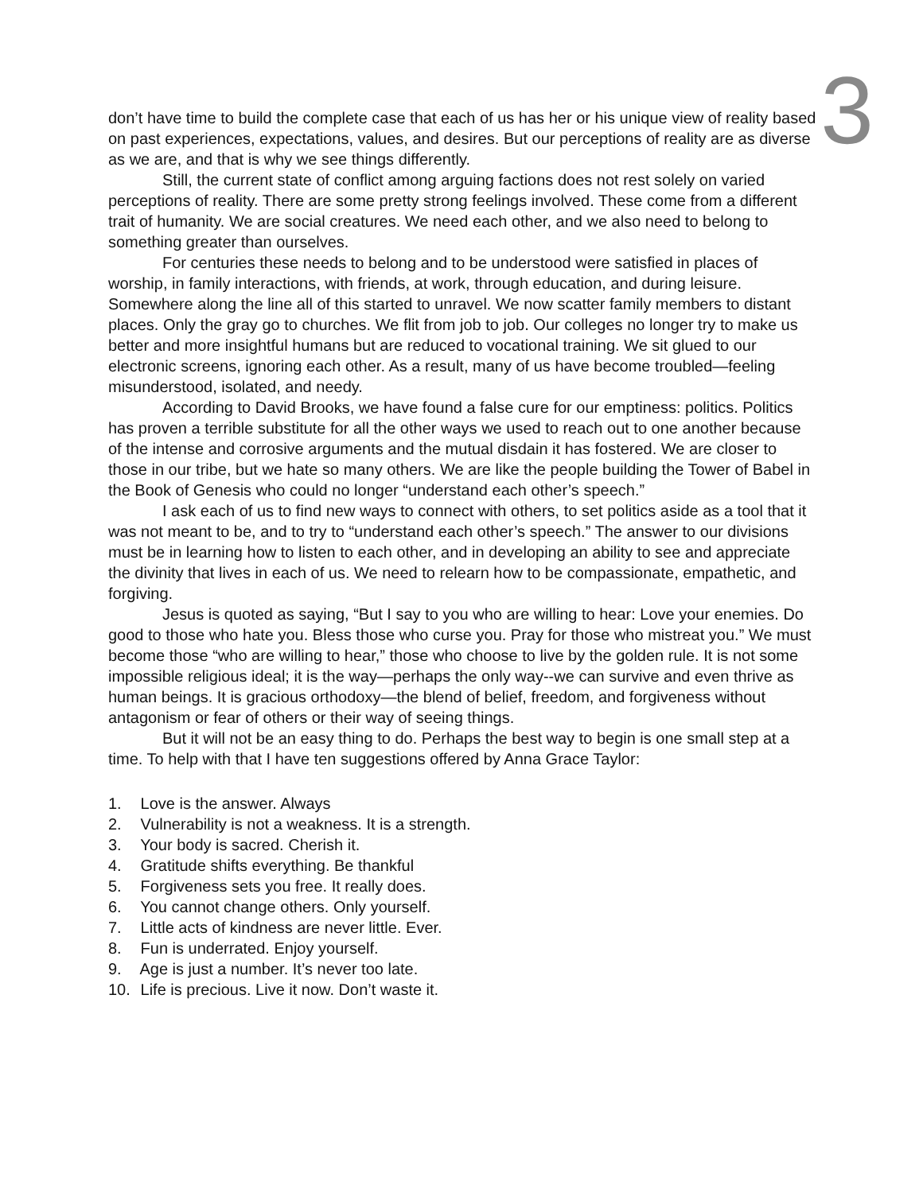3
don’t have time to build the complete case that each of us has her or his unique view of reality based on past experiences, expectations, values, and desires. But our perceptions of reality are as diverse as we are, and that is why we see things differently.
Still, the current state of conflict among arguing factions does not rest solely on varied perceptions of reality. There are some pretty strong feelings involved. These come from a different trait of humanity. We are social creatures. We need each other, and we also need to belong to something greater than ourselves.
For centuries these needs to belong and to be understood were satisfied in places of worship, in family interactions, with friends, at work, through education, and during leisure. Somewhere along the line all of this started to unravel. We now scatter family members to distant places. Only the gray go to churches. We flit from job to job. Our colleges no longer try to make us better and more insightful humans but are reduced to vocational training. We sit glued to our electronic screens, ignoring each other. As a result, many of us have become troubled—feeling misunderstood, isolated, and needy.
According to David Brooks, we have found a false cure for our emptiness: politics. Politics has proven a terrible substitute for all the other ways we used to reach out to one another because of the intense and corrosive arguments and the mutual disdain it has fostered. We are closer to those in our tribe, but we hate so many others. We are like the people building the Tower of Babel in the Book of Genesis who could no longer “understand each other’s speech.”
I ask each of us to find new ways to connect with others, to set politics aside as a tool that it was not meant to be, and to try to “understand each other’s speech.” The answer to our divisions must be in learning how to listen to each other, and in developing an ability to see and appreciate the divinity that lives in each of us. We need to relearn how to be compassionate, empathetic, and forgiving.
Jesus is quoted as saying, “But I say to you who are willing to hear: Love your enemies. Do good to those who hate you. Bless those who curse you. Pray for those who mistreat you.” We must become those “who are willing to hear,” those who choose to live by the golden rule. It is not some impossible religious ideal; it is the way—perhaps the only way--we can survive and even thrive as human beings. It is gracious orthodoxy—the blend of belief, freedom, and forgiveness without antagonism or fear of others or their way of seeing things.
But it will not be an easy thing to do. Perhaps the best way to begin is one small step at a time. To help with that I have ten suggestions offered by Anna Grace Taylor:
1. Love is the answer. Always
2. Vulnerability is not a weakness. It is a strength.
3. Your body is sacred. Cherish it.
4. Gratitude shifts everything. Be thankful
5. Forgiveness sets you free. It really does.
6. You cannot change others. Only yourself.
7. Little acts of kindness are never little. Ever.
8. Fun is underrated. Enjoy yourself.
9. Age is just a number. It’s never too late.
10. Life is precious. Live it now. Don’t waste it.